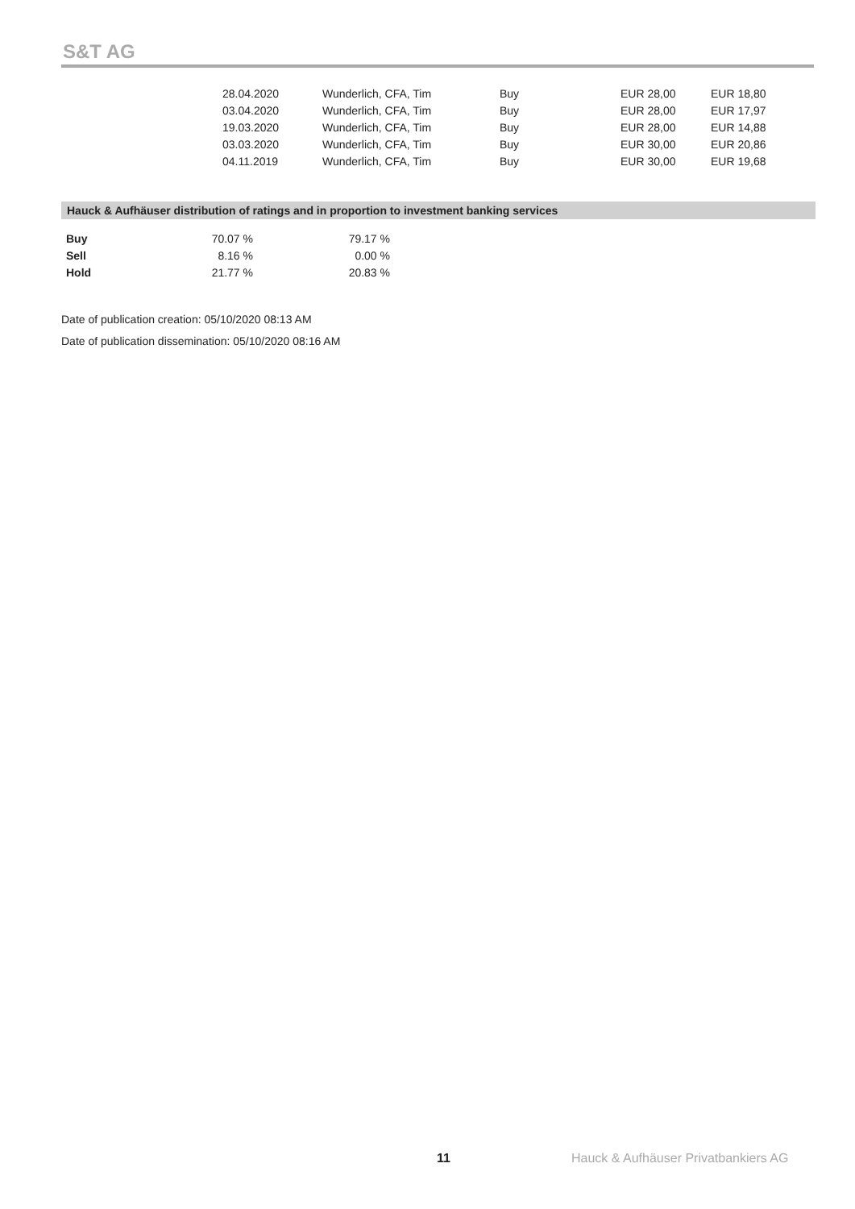S&T AG
| 28.04.2020 | Wunderlich, CFA, Tim | Buy | EUR 28,00 | EUR 18,80 |
| 03.04.2020 | Wunderlich, CFA, Tim | Buy | EUR 28,00 | EUR 17,97 |
| 19.03.2020 | Wunderlich, CFA, Tim | Buy | EUR 28,00 | EUR 14,88 |
| 03.03.2020 | Wunderlich, CFA, Tim | Buy | EUR 30,00 | EUR 20,86 |
| 04.11.2019 | Wunderlich, CFA, Tim | Buy | EUR 30,00 | EUR 19,68 |
Hauck & Aufhäuser distribution of ratings and in proportion to investment banking services
| Buy | 70.07 % | 79.17 % |
| Sell | 8.16 % | 0.00 % |
| Hold | 21.77 % | 20.83 % |
Date of publication creation: 05/10/2020 08:13 AM
Date of publication dissemination: 05/10/2020 08:16 AM
11
Hauck & Aufhäuser Privatbankiers AG